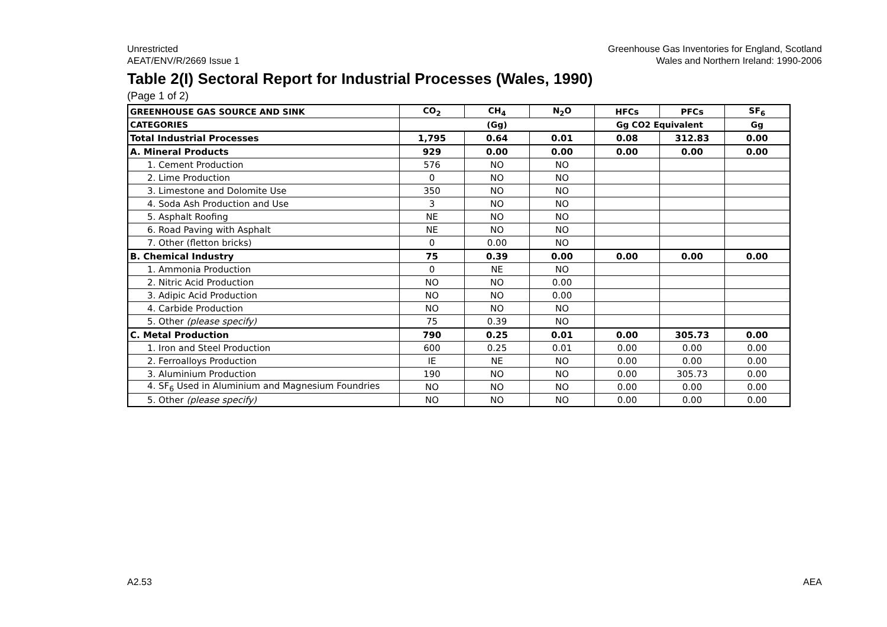Unrestricted
AEAT/ENV/R/2669 Issue 1
Greenhouse Gas Inventories for England, Scotland
Wales and Northern Ireland: 1990-2006
Table 2(I) Sectoral Report for Industrial Processes (Wales, 1990)
(Page 1 of 2)
| GREENHOUSE GAS SOURCE AND SINK | CO<sub>2</sub> | CH<sub>4</sub> | N<sub>2</sub>O | HFCs | PFCs | SF<sub>6</sub> |
| --- | --- | --- | --- | --- | --- | --- |
| CATEGORIES | (Gg) | | | Gg CO2 Equivalent | | Gg |
| Total Industrial Processes | 1,795 | 0.64 | 0.01 | 0.08 | 312.83 | 0.00 |
| A. Mineral Products | 929 | 0.00 | 0.00 | 0.00 | 0.00 | 0.00 |
| 1. Cement Production | 576 | NO | NO | | | |
| 2. Lime Production | 0 | NO | NO | | | |
| 3. Limestone and Dolomite Use | 350 | NO | NO | | | |
| 4. Soda Ash Production and Use | 3 | NO | NO | | | |
| 5. Asphalt Roofing | NE | NO | NO | | | |
| 6. Road Paving with Asphalt | NE | NO | NO | | | |
| 7. Other (fletton bricks) | 0 | 0.00 | NO | | | |
| B. Chemical Industry | 75 | 0.39 | 0.00 | 0.00 | 0.00 | 0.00 |
| 1. Ammonia Production | 0 | NE | NO | | | |
| 2. Nitric Acid Production | NO | NO | 0.00 | | | |
| 3. Adipic Acid Production | NO | NO | 0.00 | | | |
| 4. Carbide Production | NO | NO | NO | | | |
| 5. Other (please specify) | 75 | 0.39 | NO | | | |
| C. Metal Production | 790 | 0.25 | 0.01 | 0.00 | 305.73 | 0.00 |
| 1. Iron and Steel Production | 600 | 0.25 | 0.01 | 0.00 | 0.00 | 0.00 |
| 2. Ferroalloys Production | IE | NE | NO | 0.00 | 0.00 | 0.00 |
| 3. Aluminium Production | 190 | NO | NO | 0.00 | 305.73 | 0.00 |
| 4. SF<sub>6</sub> Used in Aluminium and Magnesium Foundries | NO | NO | NO | 0.00 | 0.00 | 0.00 |
| 5. Other (please specify) | NO | NO | NO | 0.00 | 0.00 | 0.00 |
A2.53 AEA